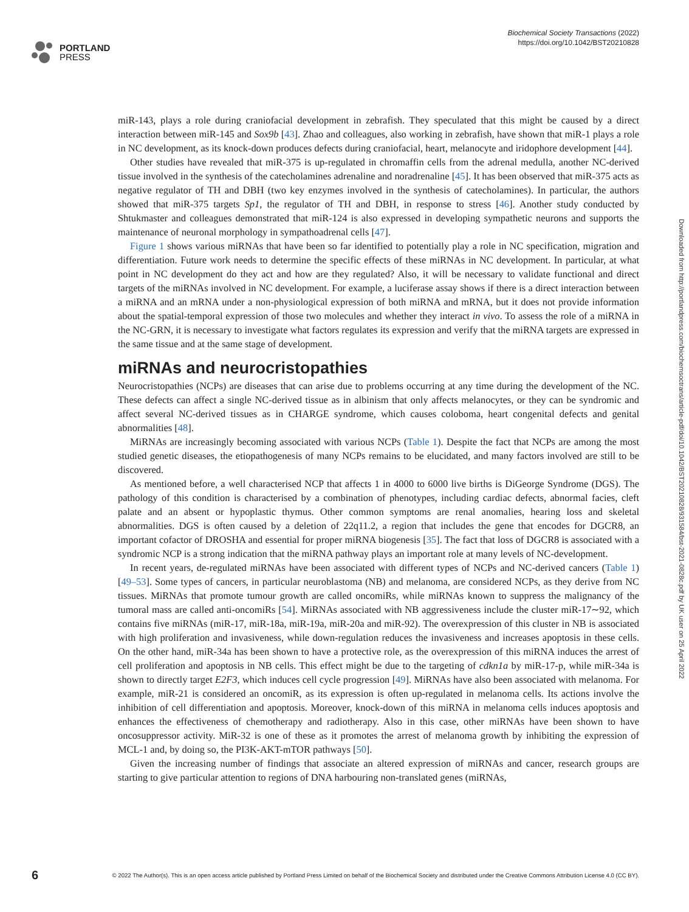PORTLAND
PRESS
Biochemical Society Transactions (2022)
https://doi.org/10.1042/BST20210828
miR-143, plays a role during craniofacial development in zebrafish. They speculated that this might be caused by a direct interaction between miR-145 and Sox9b [43]. Zhao and colleagues, also working in zebrafish, have shown that miR-1 plays a role in NC development, as its knock-down produces defects during craniofacial, heart, melanocyte and iridophore development [44].
Other studies have revealed that miR-375 is up-regulated in chromaffin cells from the adrenal medulla, another NC-derived tissue involved in the synthesis of the catecholamines adrenaline and noradrenaline [45]. It has been observed that miR-375 acts as negative regulator of TH and DBH (two key enzymes involved in the synthesis of catecholamines). In particular, the authors showed that miR-375 targets Sp1, the regulator of TH and DBH, in response to stress [46]. Another study conducted by Shtukmaster and colleagues demonstrated that miR-124 is also expressed in developing sympathetic neurons and supports the maintenance of neuronal morphology in sympathoadrenal cells [47].
Figure 1 shows various miRNAs that have been so far identified to potentially play a role in NC specification, migration and differentiation. Future work needs to determine the specific effects of these miRNAs in NC development. In particular, at what point in NC development do they act and how are they regulated? Also, it will be necessary to validate functional and direct targets of the miRNAs involved in NC development. For example, a luciferase assay shows if there is a direct interaction between a miRNA and an mRNA under a non-physiological expression of both miRNA and mRNA, but it does not provide information about the spatial-temporal expression of those two molecules and whether they interact in vivo. To assess the role of a miRNA in the NC-GRN, it is necessary to investigate what factors regulates its expression and verify that the miRNA targets are expressed in the same tissue and at the same stage of development.
miRNAs and neurocristopathies
Neurocristopathies (NCPs) are diseases that can arise due to problems occurring at any time during the development of the NC. These defects can affect a single NC-derived tissue as in albinism that only affects melanocytes, or they can be syndromic and affect several NC-derived tissues as in CHARGE syndrome, which causes coloboma, heart congenital defects and genital abnormalities [48].
MiRNAs are increasingly becoming associated with various NCPs (Table 1). Despite the fact that NCPs are among the most studied genetic diseases, the etiopathogenesis of many NCPs remains to be elucidated, and many factors involved are still to be discovered.
As mentioned before, a well characterised NCP that affects 1 in 4000 to 6000 live births is DiGeorge Syndrome (DGS). The pathology of this condition is characterised by a combination of phenotypes, including cardiac defects, abnormal facies, cleft palate and an absent or hypoplastic thymus. Other common symptoms are renal anomalies, hearing loss and skeletal abnormalities. DGS is often caused by a deletion of 22q11.2, a region that includes the gene that encodes for DGCR8, an important cofactor of DROSHA and essential for proper miRNA biogenesis [35]. The fact that loss of DGCR8 is associated with a syndromic NCP is a strong indication that the miRNA pathway plays an important role at many levels of NC-development.
In recent years, de-regulated miRNAs have been associated with different types of NCPs and NC-derived cancers (Table 1) [49–53]. Some types of cancers, in particular neuroblastoma (NB) and melanoma, are considered NCPs, as they derive from NC tissues. MiRNAs that promote tumour growth are called oncomiRs, while miRNAs known to suppress the malignancy of the tumoral mass are called anti-oncomiRs [54]. MiRNAs associated with NB aggressiveness include the cluster miR-17∼92, which contains five miRNAs (miR-17, miR-18a, miR-19a, miR-20a and miR-92). The overexpression of this cluster in NB is associated with high proliferation and invasiveness, while down-regulation reduces the invasiveness and increases apoptosis in these cells. On the other hand, miR-34a has been shown to have a protective role, as the overexpression of this miRNA induces the arrest of cell proliferation and apoptosis in NB cells. This effect might be due to the targeting of cdkn1a by miR-17-p, while miR-34a is shown to directly target E2F3, which induces cell cycle progression [49]. MiRNAs have also been associated with melanoma. For example, miR-21 is considered an oncomiR, as its expression is often up-regulated in melanoma cells. Its actions involve the inhibition of cell differentiation and apoptosis. Moreover, knock-down of this miRNA in melanoma cells induces apoptosis and enhances the effectiveness of chemotherapy and radiotherapy. Also in this case, other miRNAs have been shown to have oncosuppressor activity. MiR-32 is one of these as it promotes the arrest of melanoma growth by inhibiting the expression of MCL-1 and, by doing so, the PI3K-AKT-mTOR pathways [50].
Given the increasing number of findings that associate an altered expression of miRNAs and cancer, research groups are starting to give particular attention to regions of DNA harbouring non-translated genes (miRNAs,
Downloaded from http://portlandpress.com/biochemsoctrans/article-pdf/doi/10.1042/BST20210828/931584/bst-2021-0828c.pdf by UK user on 25 April 2022
6
© 2022 The Author(s). This is an open access article published by Portland Press Limited on behalf of the Biochemical Society and distributed under the Creative Commons Attribution License 4.0 (CC BY).